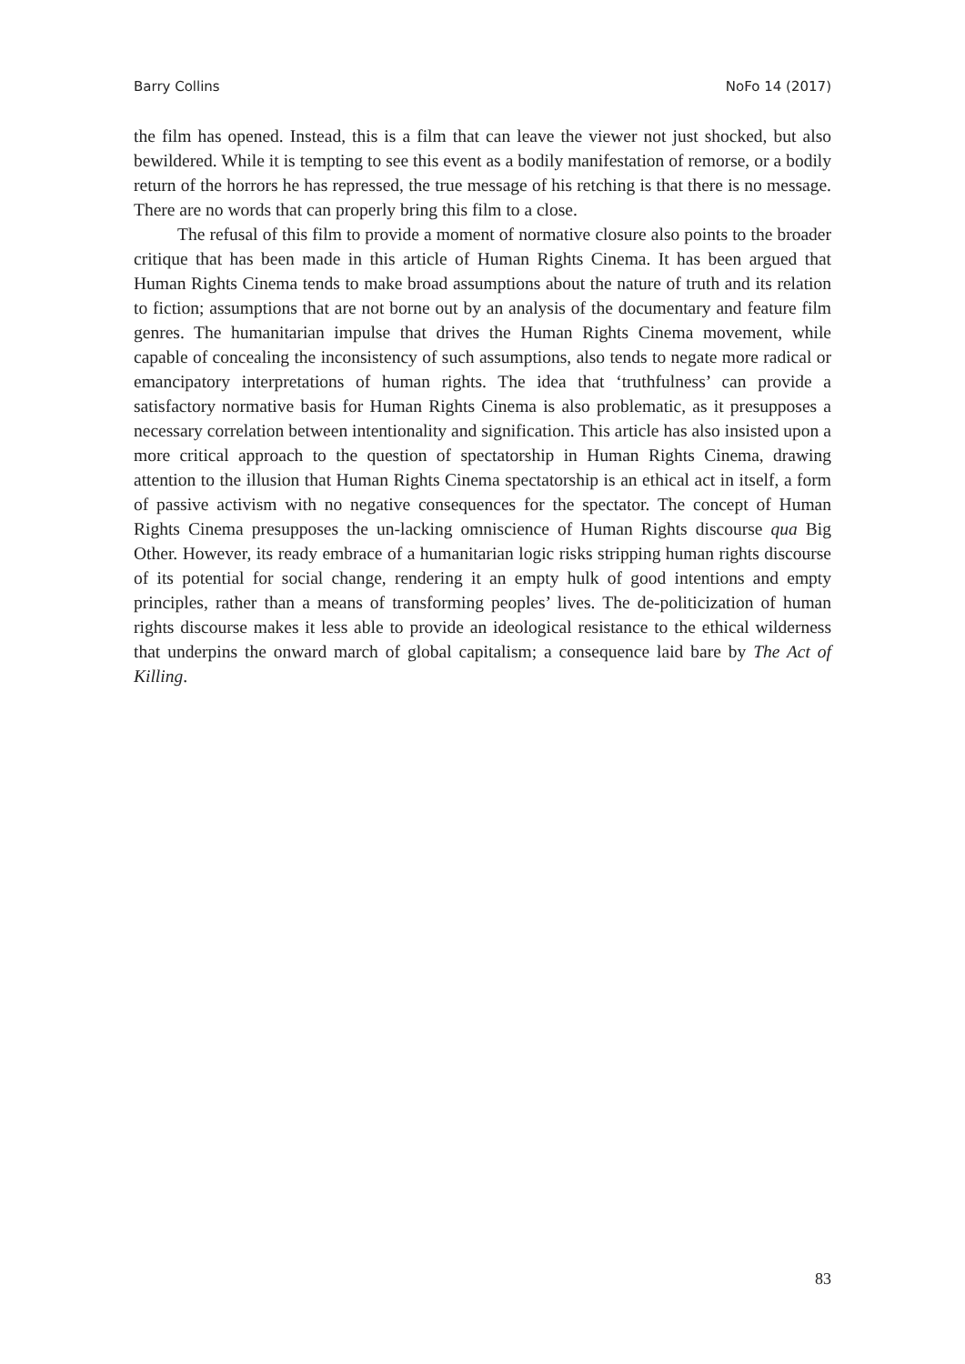Barry Collins NoFo 14 (2017)
the film has opened. Instead, this is a film that can leave the viewer not just shocked, but also bewildered. While it is tempting to see this event as a bodily manifestation of remorse, or a bodily return of the horrors he has repressed, the true message of his retching is that there is no message. There are no words that can properly bring this film to a close.
The refusal of this film to provide a moment of normative closure also points to the broader critique that has been made in this article of Human Rights Cinema. It has been argued that Human Rights Cinema tends to make broad assumptions about the nature of truth and its relation to fiction; assumptions that are not borne out by an analysis of the documentary and feature film genres. The humanitarian impulse that drives the Human Rights Cinema movement, while capable of concealing the inconsistency of such assumptions, also tends to negate more radical or emancipatory interpretations of human rights. The idea that ‘truthfulness’ can provide a satisfactory normative basis for Human Rights Cinema is also problematic, as it presupposes a necessary correlation between intentionality and signification. This article has also insisted upon a more critical approach to the question of spectatorship in Human Rights Cinema, drawing attention to the illusion that Human Rights Cinema spectatorship is an ethical act in itself, a form of passive activism with no negative consequences for the spectator. The concept of Human Rights Cinema presupposes the un-lacking omniscience of Human Rights discourse qua Big Other. However, its ready embrace of a humanitarian logic risks stripping human rights discourse of its potential for social change, rendering it an empty hulk of good intentions and empty principles, rather than a means of transforming peoples’ lives. The de-politicization of human rights discourse makes it less able to provide an ideological resistance to the ethical wilderness that underpins the onward march of global capitalism; a consequence laid bare by The Act of Killing.
83